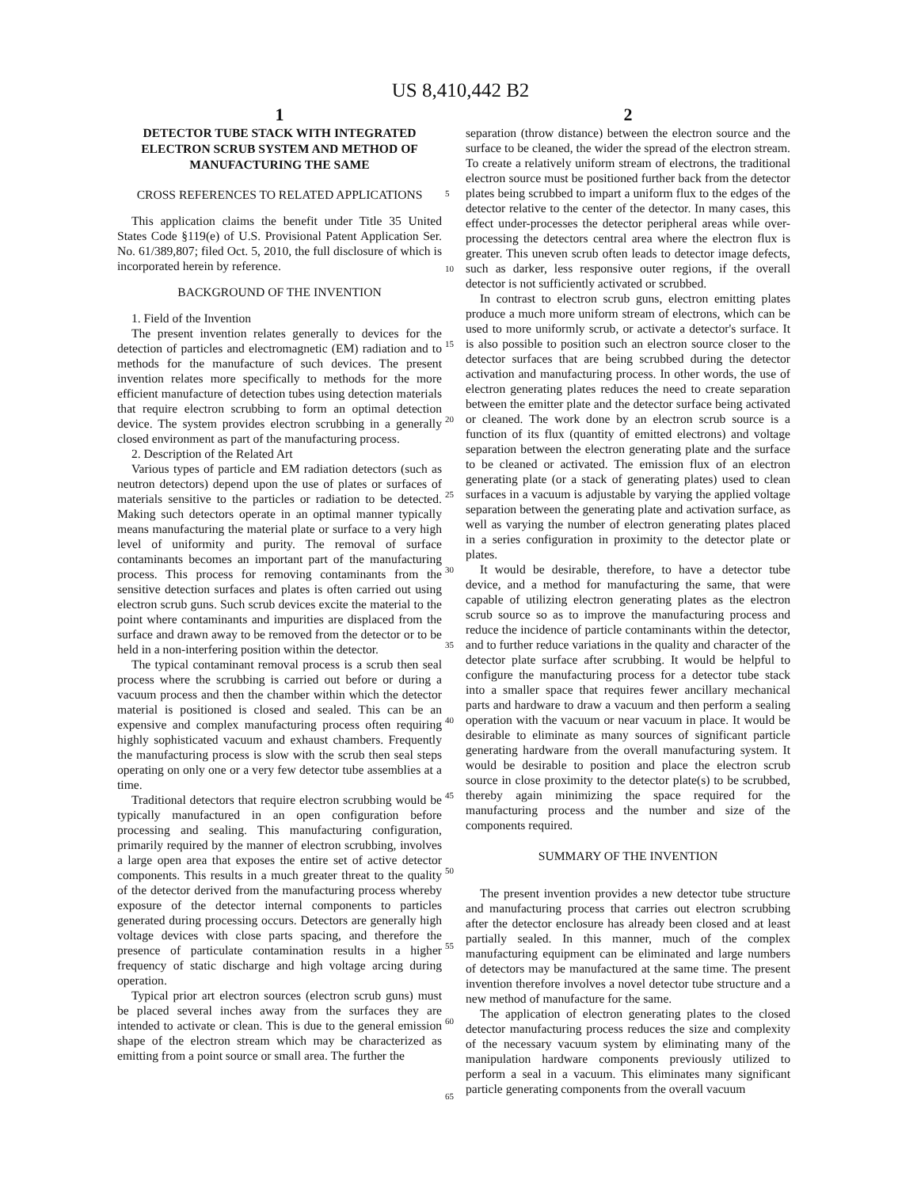US 8,410,442 B2
1
DETECTOR TUBE STACK WITH INTEGRATED ELECTRON SCRUB SYSTEM AND METHOD OF MANUFACTURING THE SAME
CROSS REFERENCES TO RELATED APPLICATIONS
This application claims the benefit under Title 35 United States Code §119(e) of U.S. Provisional Patent Application Ser. No. 61/389,807; filed Oct. 5, 2010, the full disclosure of which is incorporated herein by reference.
BACKGROUND OF THE INVENTION
1. Field of the Invention
The present invention relates generally to devices for the detection of particles and electromagnetic (EM) radiation and to methods for the manufacture of such devices. The present invention relates more specifically to methods for the more efficient manufacture of detection tubes using detection materials that require electron scrubbing to form an optimal detection device. The system provides electron scrubbing in a generally closed environment as part of the manufacturing process.
2. Description of the Related Art
Various types of particle and EM radiation detectors (such as neutron detectors) depend upon the use of plates or surfaces of materials sensitive to the particles or radiation to be detected. Making such detectors operate in an optimal manner typically means manufacturing the material plate or surface to a very high level of uniformity and purity. The removal of surface contaminants becomes an important part of the manufacturing process. This process for removing contaminants from the sensitive detection surfaces and plates is often carried out using electron scrub guns. Such scrub devices excite the material to the point where contaminants and impurities are displaced from the surface and drawn away to be removed from the detector or to be held in a non-interfering position within the detector.
The typical contaminant removal process is a scrub then seal process where the scrubbing is carried out before or during a vacuum process and then the chamber within which the detector material is positioned is closed and sealed. This can be an expensive and complex manufacturing process often requiring highly sophisticated vacuum and exhaust chambers. Frequently the manufacturing process is slow with the scrub then seal steps operating on only one or a very few detector tube assemblies at a time.
Traditional detectors that require electron scrubbing would be typically manufactured in an open configuration before processing and sealing. This manufacturing configuration, primarily required by the manner of electron scrubbing, involves a large open area that exposes the entire set of active detector components. This results in a much greater threat to the quality of the detector derived from the manufacturing process whereby exposure of the detector internal components to particles generated during processing occurs. Detectors are generally high voltage devices with close parts spacing, and therefore the presence of particulate contamination results in a higher frequency of static discharge and high voltage arcing during operation.
Typical prior art electron sources (electron scrub guns) must be placed several inches away from the surfaces they are intended to activate or clean. This is due to the general emission shape of the electron stream which may be characterized as emitting from a point source or small area. The further the
2
separation (throw distance) between the electron source and the surface to be cleaned, the wider the spread of the electron stream. To create a relatively uniform stream of electrons, the traditional electron source must be positioned further back from the detector plates being scrubbed to impart a uniform flux to the edges of the detector relative to the center of the detector. In many cases, this effect under-processes the detector peripheral areas while over-processing the detectors central area where the electron flux is greater. This uneven scrub often leads to detector image defects, such as darker, less responsive outer regions, if the overall detector is not sufficiently activated or scrubbed.
In contrast to electron scrub guns, electron emitting plates produce a much more uniform stream of electrons, which can be used to more uniformly scrub, or activate a detector's surface. It is also possible to position such an electron source closer to the detector surfaces that are being scrubbed during the detector activation and manufacturing process. In other words, the use of electron generating plates reduces the need to create separation between the emitter plate and the detector surface being activated or cleaned. The work done by an electron scrub source is a function of its flux (quantity of emitted electrons) and voltage separation between the electron generating plate and the surface to be cleaned or activated. The emission flux of an electron generating plate (or a stack of generating plates) used to clean surfaces in a vacuum is adjustable by varying the applied voltage separation between the generating plate and activation surface, as well as varying the number of electron generating plates placed in a series configuration in proximity to the detector plate or plates.
It would be desirable, therefore, to have a detector tube device, and a method for manufacturing the same, that were capable of utilizing electron generating plates as the electron scrub source so as to improve the manufacturing process and reduce the incidence of particle contaminants within the detector, and to further reduce variations in the quality and character of the detector plate surface after scrubbing. It would be helpful to configure the manufacturing process for a detector tube stack into a smaller space that requires fewer ancillary mechanical parts and hardware to draw a vacuum and then perform a sealing operation with the vacuum or near vacuum in place. It would be desirable to eliminate as many sources of significant particle generating hardware from the overall manufacturing system. It would be desirable to position and place the electron scrub source in close proximity to the detector plate(s) to be scrubbed, thereby again minimizing the space required for the manufacturing process and the number and size of the components required.
SUMMARY OF THE INVENTION
The present invention provides a new detector tube structure and manufacturing process that carries out electron scrubbing after the detector enclosure has already been closed and at least partially sealed. In this manner, much of the complex manufacturing equipment can be eliminated and large numbers of detectors may be manufactured at the same time. The present invention therefore involves a novel detector tube structure and a new method of manufacture for the same.
The application of electron generating plates to the closed detector manufacturing process reduces the size and complexity of the necessary vacuum system by eliminating many of the manipulation hardware components previously utilized to perform a seal in a vacuum. This eliminates many significant particle generating components from the overall vacuum
5
10
15
20
25
30
35
40
45
50
55
60
65